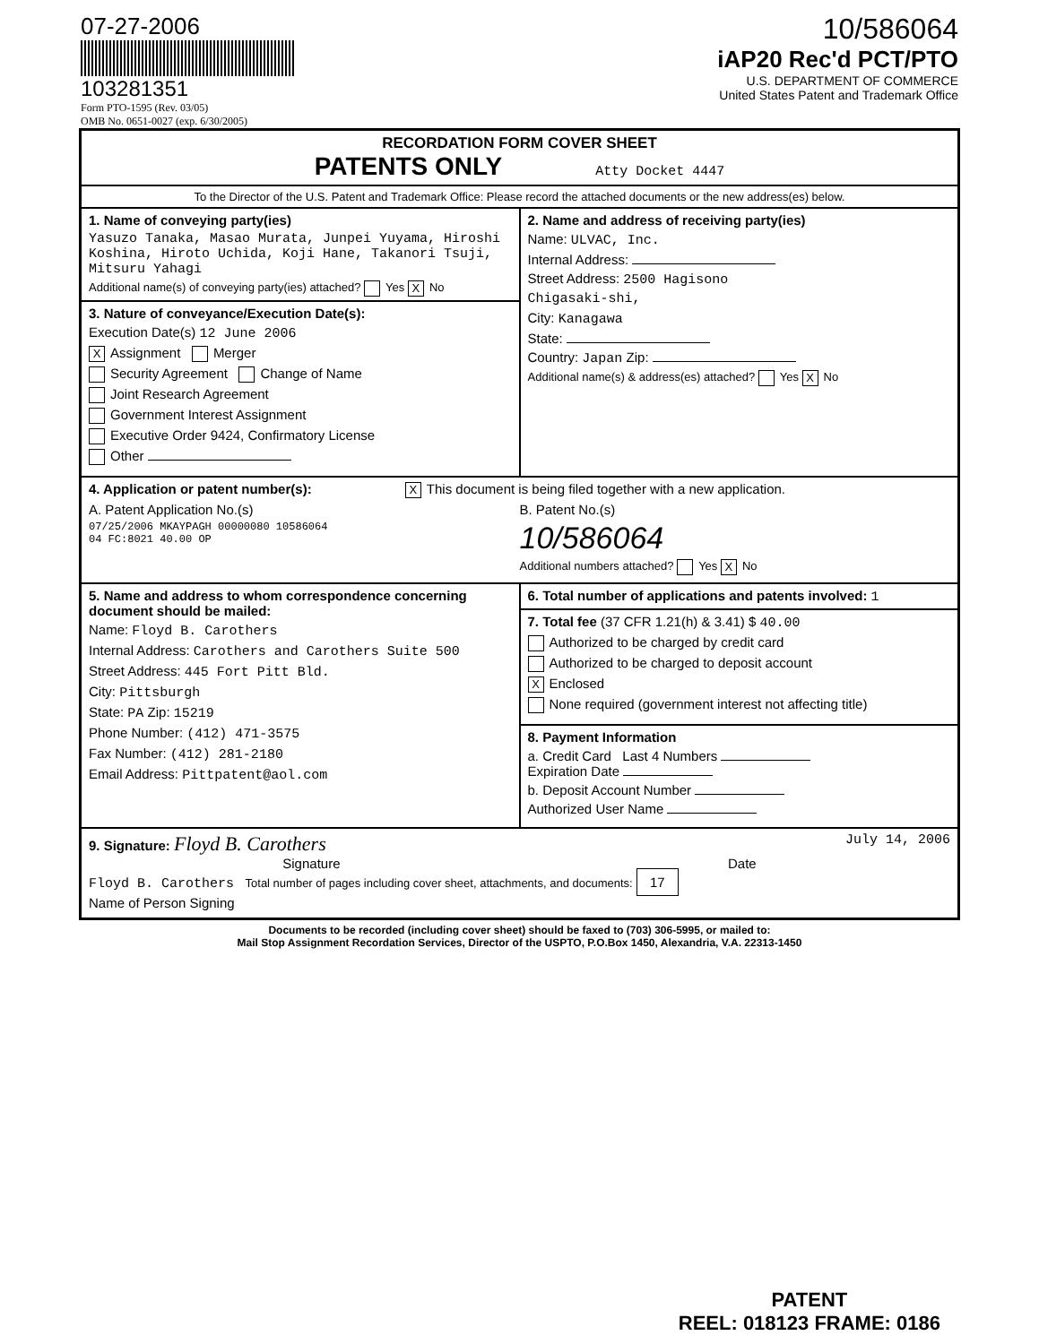07-27-2006
103281351
Form PTO-1595 (Rev. 03/05)
OMB No. 0651-0027 (exp. 6/30/2005)
10/586064
iAP20 Rec'd PCT/PTO
U.S. DEPARTMENT OF COMMERCE
United States Patent and Trademark Office
RECORDATION FORM COVER SHEET
PATENTS ONLY Atty Docket 4447
To the Director of the U.S. Patent and Trademark Office: Please record the attached documents or the new address(es) below.
1. Name of conveying party(ies)
Yasuzo Tanaka, Masao Murata, Junpei Yuyama, Hiroshi Koshina, Hiroto Uchida, Koji Hane, Takanori Tsuji, Mitsuru Yahagi
Additional name(s) of conveying party(ies) attached? Yes X No
3. Nature of conveyance/Execution Date(s):
Execution Date(s) 12 June 2006
X Assignment Merger
Security Agreement Change of Name
Joint Research Agreement
Government Interest Assignment
Executive Order 9424, Confirmatory License
Other
2. Name and address of receiving party(ies)
Name: ULVAC, Inc.
Internal Address:
Street Address: 2500 Hagisono
Chigasaki-shi,
City: Kanagawa
State:
Country: Japan Zip:
Additional name(s) & address(es) attached? Yes X No
4. Application or patent number(s): X This document is being filed together with a new application.
A. Patent Application No.(s)
07/25/2006 MKAYPAGH 00000080 10586064
04 FC:8021 40.00 OP
B. Patent No.(s)
10/586064
Additional numbers attached? Yes X No
5. Name and address to whom correspondence concerning document should be mailed:
Name: Floyd B. Carothers
Internal Address: Carothers and Carothers Suite 500
Street Address: 445 Fort Pitt Bld.
City: Pittsburgh
State: PA Zip: 15219
Phone Number: (412) 471-3575
Fax Number: (412) 281-2180
Email Address: Pittpatent@aol.com
6. Total number of applications and patents involved: 1
7. Total fee (37 CFR 1.21(h) & 3.41) $ 40.00
Authorized to be charged by credit card
Authorized to be charged to deposit account
X Enclosed
None required (government interest not affecting title)
8. Payment Information
a. Credit Card Last 4 Numbers
Expiration Date
b. Deposit Account Number
Authorized User Name
9. Signature: Floyd B. Carothers July 14, 2006
Signature Date
Floyd B. Carothers Total number of pages including cover sheet, attachments, and documents: 17
Name of Person Signing
Documents to be recorded (including cover sheet) should be faxed to (703) 306-5995, or mailed to:
Mail Stop Assignment Recordation Services, Director of the USPTO, P.O.Box 1450, Alexandria, V.A. 22313-1450
PATENT
REEL: 018123 FRAME: 0186